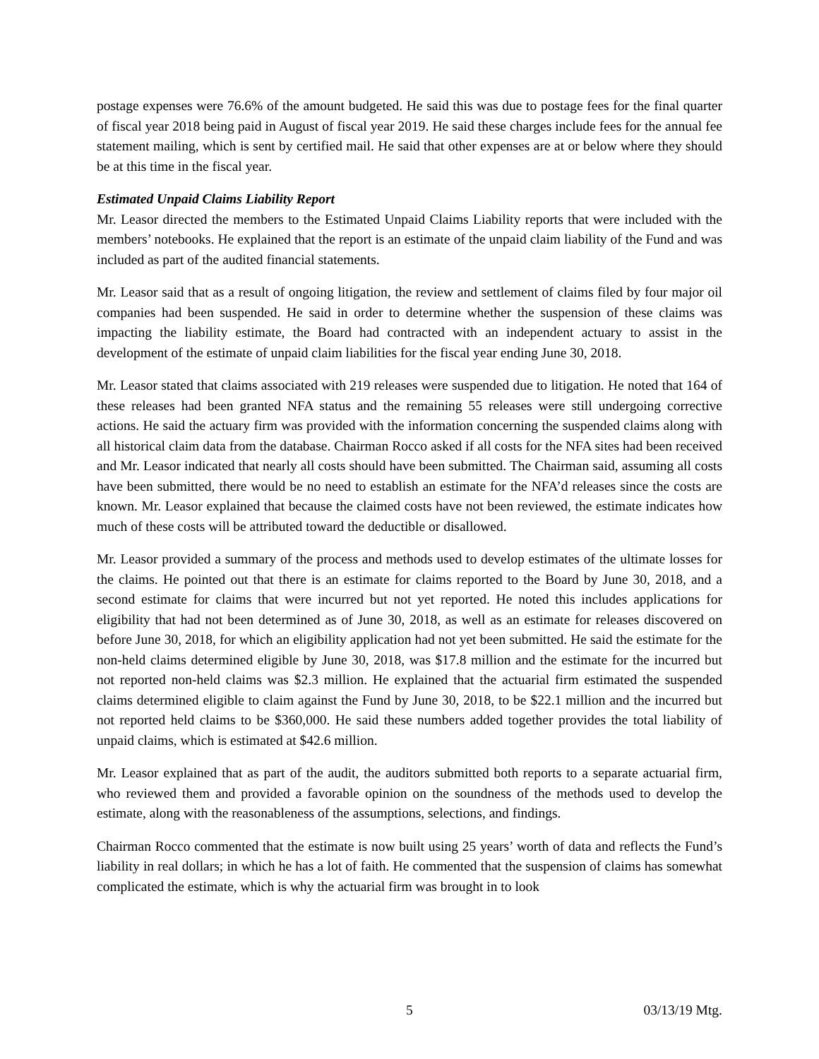postage expenses were 76.6% of the amount budgeted. He said this was due to postage fees for the final quarter of fiscal year 2018 being paid in August of fiscal year 2019. He said these charges include fees for the annual fee statement mailing, which is sent by certified mail. He said that other expenses are at or below where they should be at this time in the fiscal year.
Estimated Unpaid Claims Liability Report
Mr. Leasor directed the members to the Estimated Unpaid Claims Liability reports that were included with the members’ notebooks. He explained that the report is an estimate of the unpaid claim liability of the Fund and was included as part of the audited financial statements.
Mr. Leasor said that as a result of ongoing litigation, the review and settlement of claims filed by four major oil companies had been suspended. He said in order to determine whether the suspension of these claims was impacting the liability estimate, the Board had contracted with an independent actuary to assist in the development of the estimate of unpaid claim liabilities for the fiscal year ending June 30, 2018.
Mr. Leasor stated that claims associated with 219 releases were suspended due to litigation. He noted that 164 of these releases had been granted NFA status and the remaining 55 releases were still undergoing corrective actions. He said the actuary firm was provided with the information concerning the suspended claims along with all historical claim data from the database. Chairman Rocco asked if all costs for the NFA sites had been received and Mr. Leasor indicated that nearly all costs should have been submitted. The Chairman said, assuming all costs have been submitted, there would be no need to establish an estimate for the NFA’d releases since the costs are known. Mr. Leasor explained that because the claimed costs have not been reviewed, the estimate indicates how much of these costs will be attributed toward the deductible or disallowed.
Mr. Leasor provided a summary of the process and methods used to develop estimates of the ultimate losses for the claims. He pointed out that there is an estimate for claims reported to the Board by June 30, 2018, and a second estimate for claims that were incurred but not yet reported. He noted this includes applications for eligibility that had not been determined as of June 30, 2018, as well as an estimate for releases discovered on before June 30, 2018, for which an eligibility application had not yet been submitted. He said the estimate for the non-held claims determined eligible by June 30, 2018, was $17.8 million and the estimate for the incurred but not reported non-held claims was $2.3 million. He explained that the actuarial firm estimated the suspended claims determined eligible to claim against the Fund by June 30, 2018, to be $22.1 million and the incurred but not reported held claims to be $360,000. He said these numbers added together provides the total liability of unpaid claims, which is estimated at $42.6 million.
Mr. Leasor explained that as part of the audit, the auditors submitted both reports to a separate actuarial firm, who reviewed them and provided a favorable opinion on the soundness of the methods used to develop the estimate, along with the reasonableness of the assumptions, selections, and findings.
Chairman Rocco commented that the estimate is now built using 25 years’ worth of data and reflects the Fund’s liability in real dollars; in which he has a lot of faith. He commented that the suspension of claims has somewhat complicated the estimate, which is why the actuarial firm was brought in to look
5 03/13/19 Mtg.